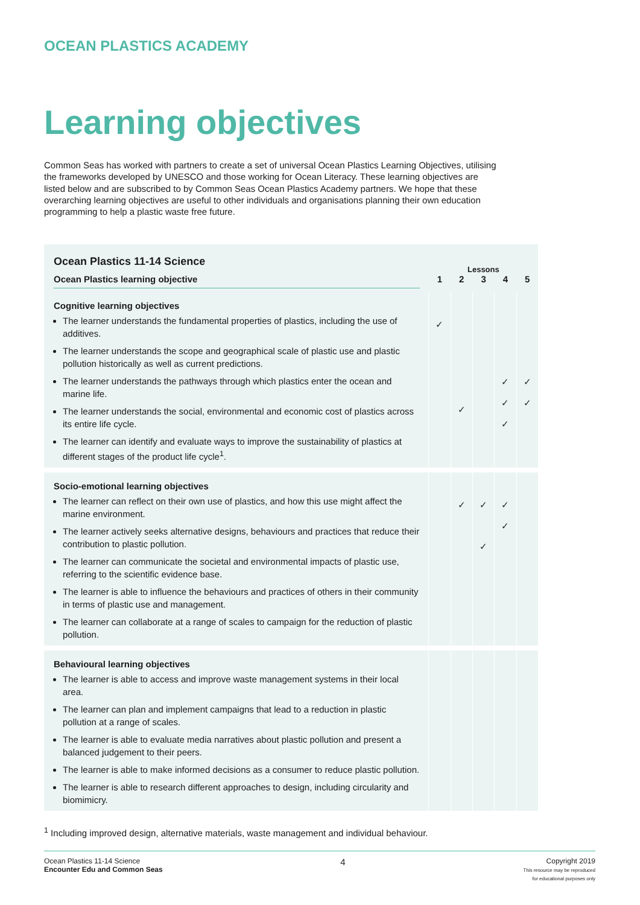OCEAN PLASTICS ACADEMY
Learning objectives
Common Seas has worked with partners to create a set of universal Ocean Plastics Learning Objectives, utilising the frameworks developed by UNESCO and those working for Ocean Literacy. These learning objectives are listed below and are subscribed to by Common Seas Ocean Plastics Academy partners. We hope that these overarching learning objectives are useful to other individuals and organisations planning their own education programming to help a plastic waste free future.
| Ocean Plastics 11-14 Science | Lessons | | | | |
| --- | --- | --- | --- | --- | --- |
| Ocean Plastics learning objective | 1 | 2 | 3 | 4 | 5 |
| Cognitive learning objectives The learner understands the fundamental properties of plastics, including the use of additives. The learner understands the scope and geographical scale of plastic use and plastic pollution historically as well as current predictions. The learner understands the pathways through which plastics enter the ocean and marine life. The learner understands the social, environmental and economic cost of plastics across its entire life cycle. The learner can identify and evaluate ways to improve the sustainability of plastics at different stages of the product life cycle<sup>1</sup>. | ✓ | ✓ | | ✓ ✓ ✓ | ✓ ✓ |
| Socio-emotional learning objectives The learner can reflect on their own use of plastics, and how this use might affect the marine environment. The learner actively seeks alternative designs, behaviours and practices that reduce their contribution to plastic pollution. The learner can communicate the societal and environmental impacts of plastic use, referring to the scientific evidence base. The learner is able to influence the behaviours and practices of others in their community in terms of plastic use and management. The learner can collaborate at a range of scales to campaign for the reduction of plastic pollution. | | ✓ | ✓ ✓ | ✓ ✓ | |
| Behavioural learning objectives The learner is able to access and improve waste management systems in their local area. The learner can plan and implement campaigns that lead to a reduction in plastic pollution at a range of scales. The learner is able to evaluate media narratives about plastic pollution and present a balanced judgement to their peers. The learner is able to make informed decisions as a consumer to reduce plastic pollution. The learner is able to research different approaches to design, including circularity and biomimicry. | | | | | |
<sup>1</sup> Including improved design, alternative materials, waste management and individual behaviour.
Ocean Plastics 11-14 Science
Encounter Edu and Common Seas
4
Copyright 2019
This resource may be reproduced
for educational purposes only